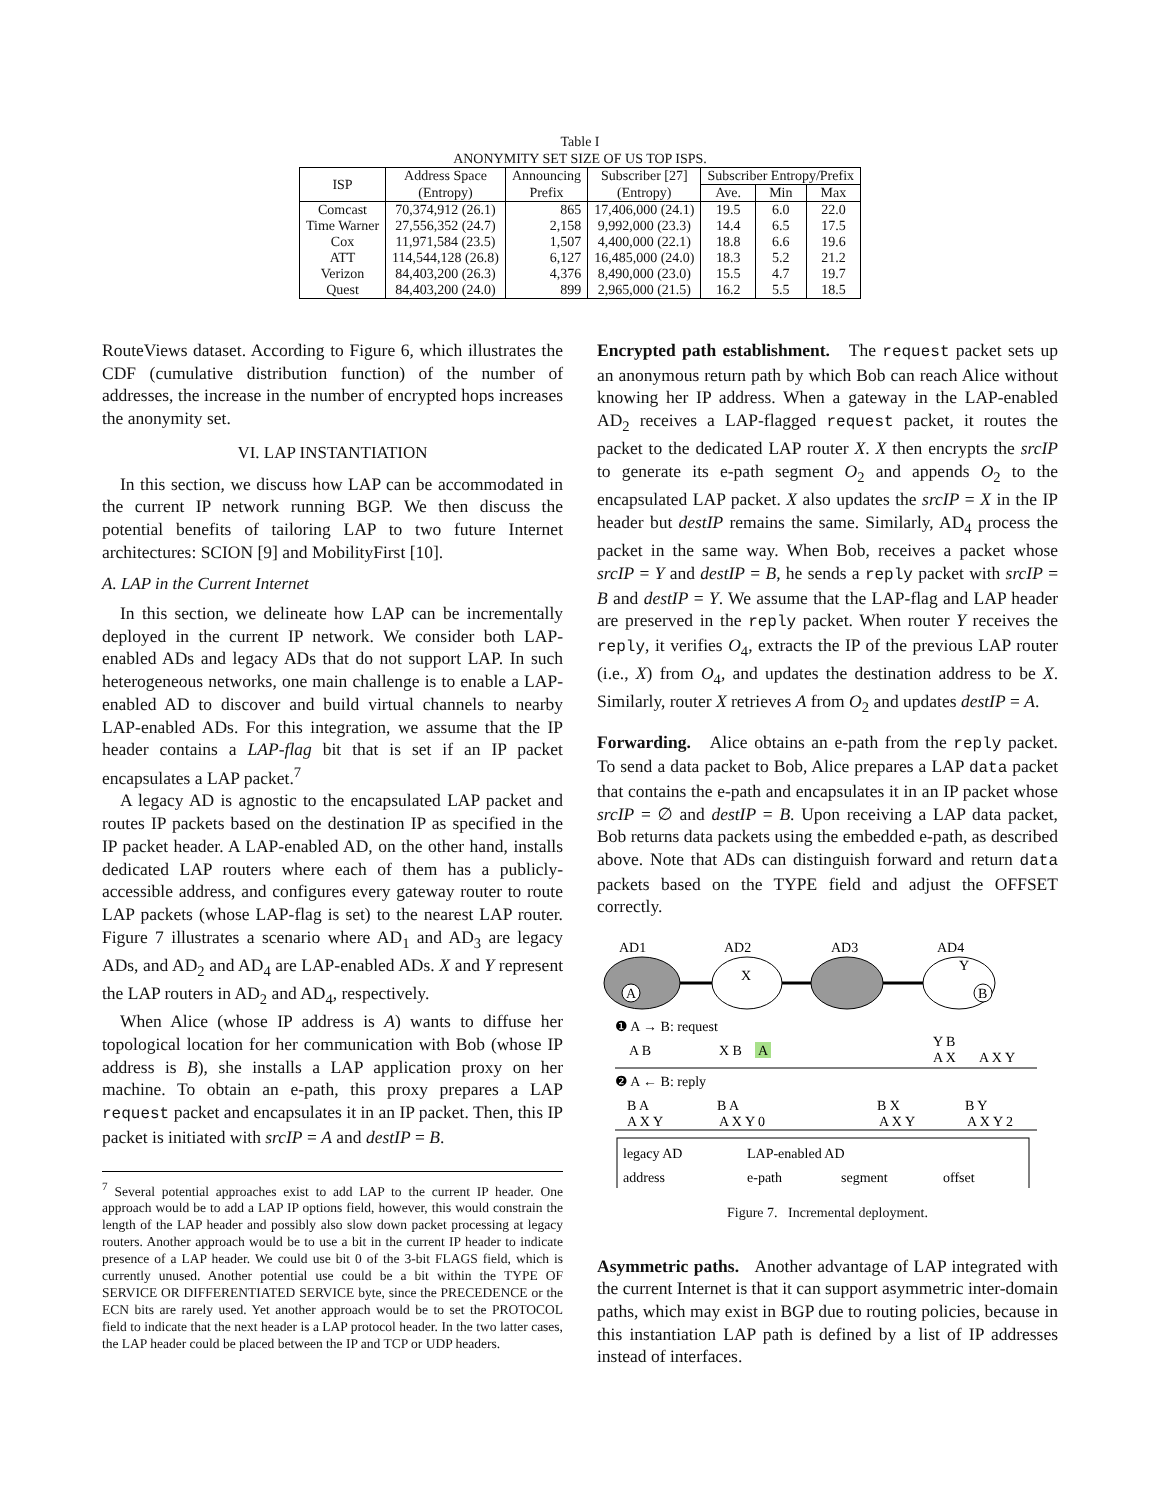Table I
ANONYMITY SET SIZE OF US TOP ISPS.
| ISP | Address Space | Announcing | Subscriber [27] | Subscriber Entropy/Prefix | | |
| --- | --- | --- | --- | --- | --- | --- |
| | (Entropy) | Prefix | (Entropy) | Ave. | Min | Max |
| Comcast | 70,374,912 (26.1) | 865 | 17,406,000 (24.1) | 19.5 | 6.0 | 22.0 |
| Time Warner | 27,556,352 (24.7) | 2,158 | 9,992,000 (23.3) | 14.4 | 6.5 | 17.5 |
| Cox | 11,971,584 (23.5) | 1,507 | 4,400,000 (22.1) | 18.8 | 6.6 | 19.6 |
| ATT | 114,544,128 (26.8) | 6,127 | 16,485,000 (24.0) | 18.3 | 5.2 | 21.2 |
| Verizon | 84,403,200 (26.3) | 4,376 | 8,490,000 (23.0) | 15.5 | 4.7 | 19.7 |
| Quest | 84,403,200 (24.0) | 899 | 2,965,000 (21.5) | 16.2 | 5.5 | 18.5 |
RouteViews dataset. According to Figure 6, which illustrates the CDF (cumulative distribution function) of the number of addresses, the increase in the number of encrypted hops increases the anonymity set.
VI. LAP INSTANTIATION
In this section, we discuss how LAP can be accommodated in the current IP network running BGP. We then discuss the potential benefits of tailoring LAP to two future Internet architectures: SCION [9] and MobilityFirst [10].
A. LAP in the Current Internet
In this section, we delineate how LAP can be incrementally deployed in the current IP network. We consider both LAP-enabled ADs and legacy ADs that do not support LAP. In such heterogeneous networks, one main challenge is to enable a LAP-enabled AD to discover and build virtual channels to nearby LAP-enabled ADs. For this integration, we assume that the IP header contains a LAP-flag bit that is set if an IP packet encapsulates a LAP packet.<sup>7</sup>
A legacy AD is agnostic to the encapsulated LAP packet and routes IP packets based on the destination IP as specified in the IP packet header. A LAP-enabled AD, on the other hand, installs dedicated LAP routers where each of them has a publicly-accessible address, and configures every gateway router to route LAP packets (whose LAP-flag is set) to the nearest LAP router. Figure 7 illustrates a scenario where AD<sub>1</sub> and AD<sub>3</sub> are legacy ADs, and AD<sub>2</sub> and AD<sub>4</sub> are LAP-enabled ADs. X and Y represent the LAP routers in AD<sub>2</sub> and AD<sub>4</sub>, respectively.
When Alice (whose IP address is A) wants to diffuse her topological location for her communication with Bob (whose IP address is B), she installs a LAP application proxy on her machine. To obtain an e-path, this proxy prepares a LAP request packet and encapsulates it in an IP packet. Then, this IP packet is initiated with srcIP = A and destIP = B.
<sup>7</sup> Several potential approaches exist to add LAP to the current IP header. One approach would be to add a LAP IP options field, however, this would constrain the length of the LAP header and possibly also slow down packet processing at legacy routers. Another approach would be to use a bit in the current IP header to indicate presence of a LAP header. We could use bit 0 of the 3-bit FLAGS field, which is currently unused. Another potential use could be a bit within the TYPE OF SERVICE OR DIFFERENTIATED SERVICE byte, since the PRECEDENCE or the ECN bits are rarely used. Yet another approach would be to set the PROTOCOL field to indicate that the next header is a LAP protocol header. In the two latter cases, the LAP header could be placed between the IP and TCP or UDP headers.
Encrypted path establishment. The request packet sets up an anonymous return path by which Bob can reach Alice without knowing her IP address. When a gateway in the LAP-enabled AD<sub>2</sub> receives a LAP-flagged request packet, it routes the packet to the dedicated LAP router X. X then encrypts the srcIP to generate its e-path segment O<sub>2</sub> and appends O<sub>2</sub> to the encapsulated LAP packet. X also updates the srcIP = X in the IP header but destIP remains the same. Similarly, AD<sub>4</sub> process the packet in the same way. When Bob, receives a packet whose srcIP = Y and destIP = B, he sends a reply packet with srcIP = B and destIP = Y. We assume that the LAP-flag and LAP header are preserved in the reply packet. When router Y receives the reply, it verifies O<sub>4</sub>, extracts the IP of the previous LAP router (i.e., X) from O<sub>4</sub>, and updates the destination address to be X. Similarly, router X retrieves A from O<sub>2</sub> and updates destIP = A.
Forwarding. Alice obtains an e-path from the reply packet. To send a data packet to Bob, Alice prepares a LAP data packet that contains the e-path and encapsulates it in an IP packet whose srcIP = ∅ and destIP = B. Upon receiving a LAP data packet, Bob returns data packets using the embedded e-path, as described above. Note that ADs can distinguish forward and return data packets based on the TYPE field and adjust the OFFSET correctly.
AD1
AD2
AD3
AD4
A
B
X
Y
❶ A → B: request
❷ A ← B: reply
A B
X B
A
Y B
A X
A X Y
B A
A X Y
B A
A X Y 0
B X
A X Y
B Y
A X Y 2
legacy AD
LAP-enabled AD
address
e-path
segment
offset
Figure 7. Incremental deployment.
Asymmetric paths. Another advantage of LAP integrated with the current Internet is that it can support asymmetric inter-domain paths, which may exist in BGP due to routing policies, because in this instantiation LAP path is defined by a list of IP addresses instead of interfaces.